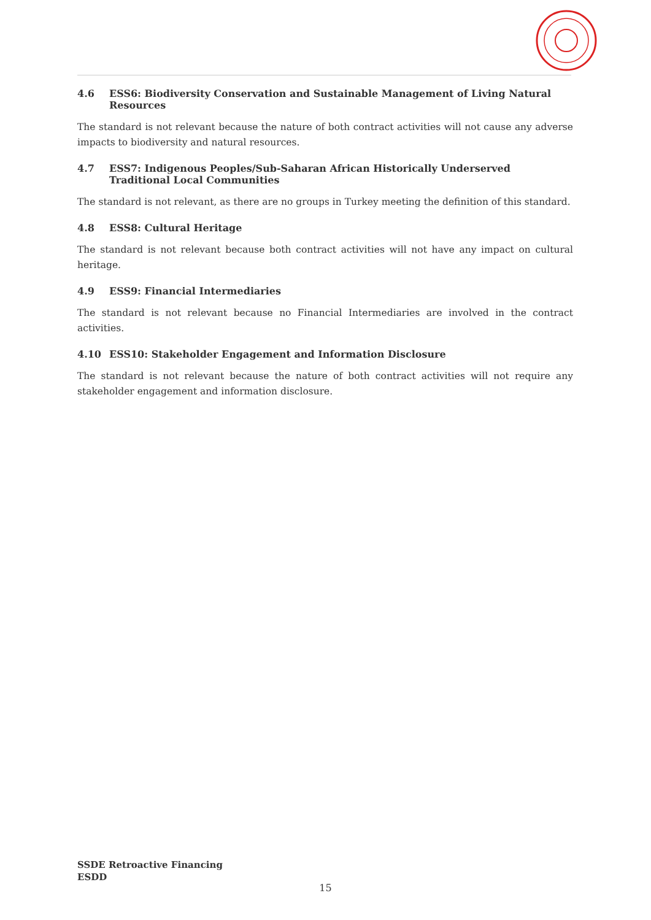4.6 ESS6: Biodiversity Conservation and Sustainable Management of Living Natural Resources
The standard is not relevant because the nature of both contract activities will not cause any adverse impacts to biodiversity and natural resources.
4.7 ESS7: Indigenous Peoples/Sub-Saharan African Historically Underserved Traditional Local Communities
The standard is not relevant, as there are no groups in Turkey meeting the definition of this standard.
4.8 ESS8: Cultural Heritage
The standard is not relevant because both contract activities will not have any impact on cultural heritage.
4.9 ESS9: Financial Intermediaries
The standard is not relevant because no Financial Intermediaries are involved in the contract activities.
4.10 ESS10: Stakeholder Engagement and Information Disclosure
The standard is not relevant because the nature of both contract activities will not require any stakeholder engagement and information disclosure.
SSDE Retroactive Financing
ESDD
15